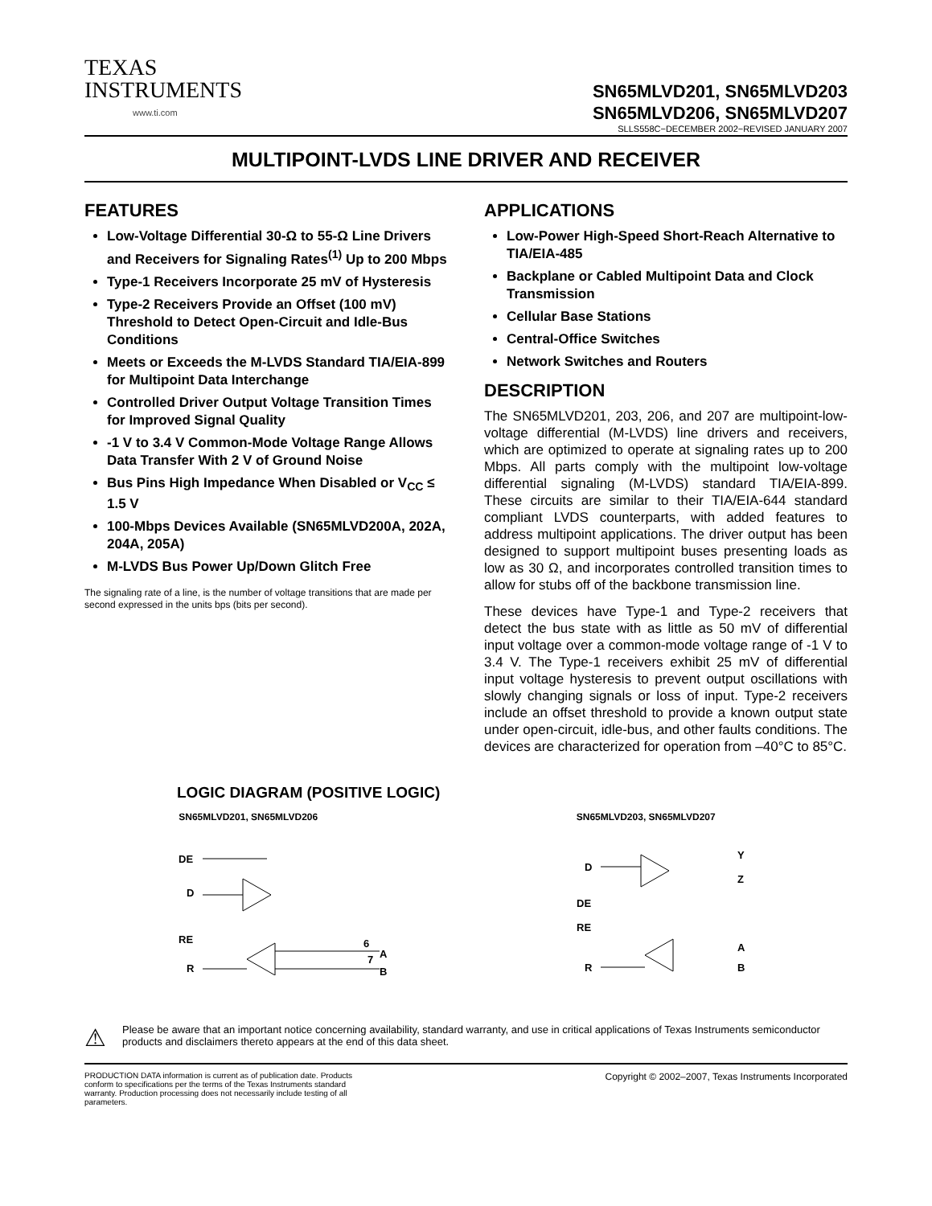TEXAS
INSTRUMENTS
www.ti.com
SN65MLVD201, SN65MLVD203
SN65MLVD206, SN65MLVD207
SLLS558C−DECEMBER 2002−REVISED JANUARY 2007
MULTIPOINT-LVDS LINE DRIVER AND RECEIVER
FEATURES
Low-Voltage Differential 30-Ω to 55-Ω Line Drivers and Receivers for Signaling Rates<sup>(1)</sup> Up to 200 Mbps
Type-1 Receivers Incorporate 25 mV of Hysteresis
Type-2 Receivers Provide an Offset (100 mV) Threshold to Detect Open-Circuit and Idle-Bus Conditions
Meets or Exceeds the M-LVDS Standard TIA/EIA-899 for Multipoint Data Interchange
Controlled Driver Output Voltage Transition Times for Improved Signal Quality
-1 V to 3.4 V Common-Mode Voltage Range Allows Data Transfer With 2 V of Ground Noise
Bus Pins High Impedance When Disabled or V<sub>CC</sub> ≤ 1.5 V
100-Mbps Devices Available (SN65MLVD200A, 202A, 204A, 205A)
M-LVDS Bus Power Up/Down Glitch Free
The signaling rate of a line, is the number of voltage transitions that are made per second expressed in the units bps (bits per second).
APPLICATIONS
Low-Power High-Speed Short-Reach Alternative to TIA/EIA-485
Backplane or Cabled Multipoint Data and Clock Transmission
Cellular Base Stations
Central-Office Switches
Network Switches and Routers
DESCRIPTION
The SN65MLVD201, 203, 206, and 207 are multipoint-low-voltage differential (M-LVDS) line drivers and receivers, which are optimized to operate at signaling rates up to 200 Mbps. All parts comply with the multipoint low-voltage differential signaling (M-LVDS) standard TIA/EIA-899. These circuits are similar to their TIA/EIA-644 standard compliant LVDS counterparts, with added features to address multipoint applications. The driver output has been designed to support multipoint buses presenting loads as low as 30 Ω, and incorporates controlled transition times to allow for stubs off of the backbone transmission line.
These devices have Type-1 and Type-2 receivers that detect the bus state with as little as 50 mV of differential input voltage over a common-mode voltage range of -1 V to 3.4 V. The Type-1 receivers exhibit 25 mV of differential input voltage hysteresis to prevent output oscillations with slowly changing signals or loss of input. Type-2 receivers include an offset threshold to provide a known output state under open-circuit, idle-bus, and other faults conditions. The devices are characterized for operation from –40°C to 85°C.
LOGIC DIAGRAM (POSITIVE LOGIC)
SN65MLVD201, SN65MLVD206
DE
D
RE
R
6
7
A
B
SN65MLVD203, SN65MLVD207
D
DE
RE
R
Y
Z
A
B
⚠
Please be aware that an important notice concerning availability, standard warranty, and use in critical applications of Texas Instruments semiconductor products and disclaimers thereto appears at the end of this data sheet.
PRODUCTION DATA information is current as of publication date. Products conform to specifications per the terms of the Texas Instruments standard warranty. Production processing does not necessarily include testing of all parameters.
Copyright © 2002–2007, Texas Instruments Incorporated